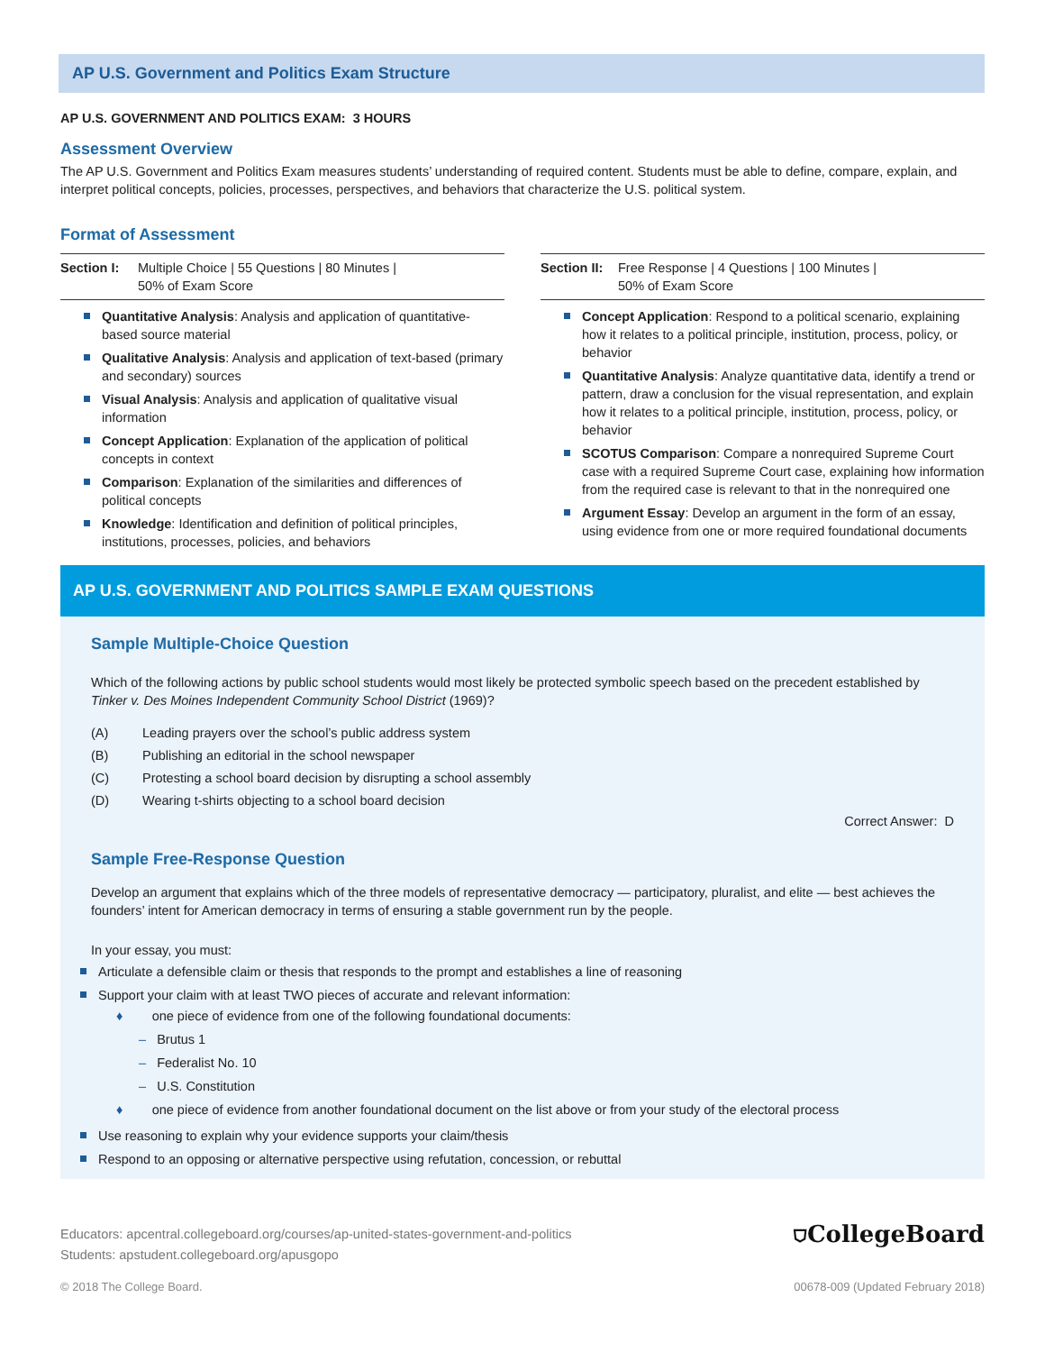AP U.S. Government and Politics Exam Structure
AP U.S. GOVERNMENT AND POLITICS EXAM: 3 HOURS
Assessment Overview
The AP U.S. Government and Politics Exam measures students’ understanding of required content. Students must be able to define, compare, explain, and interpret political concepts, policies, processes, perspectives, and behaviors that characterize the U.S. political system.
Format of Assessment
Section I: Multiple Choice | 55 Questions | 80 Minutes |
50% of Exam Score
Quantitative Analysis: Analysis and application of quantitative-based source material
Qualitative Analysis: Analysis and application of text-based (primary and secondary) sources
Visual Analysis: Analysis and application of qualitative visual information
Concept Application: Explanation of the application of political concepts in context
Comparison: Explanation of the similarities and differences of political concepts
Knowledge: Identification and definition of political principles, institutions, processes, policies, and behaviors
Section II: Free Response | 4 Questions | 100 Minutes |
50% of Exam Score
Concept Application: Respond to a political scenario, explaining how it relates to a political principle, institution, process, policy, or behavior
Quantitative Analysis: Analyze quantitative data, identify a trend or pattern, draw a conclusion for the visual representation, and explain how it relates to a political principle, institution, process, policy, or behavior
SCOTUS Comparison: Compare a nonrequired Supreme Court case with a required Supreme Court case, explaining how information from the required case is relevant to that in the nonrequired one
Argument Essay: Develop an argument in the form of an essay, using evidence from one or more required foundational documents
AP U.S. GOVERNMENT AND POLITICS SAMPLE EXAM QUESTIONS
Sample Multiple-Choice Question
Which of the following actions by public school students would most likely be protected symbolic speech based on the precedent established by Tinker v. Des Moines Independent Community School District (1969)?
(A) Leading prayers over the school’s public address system
(B) Publishing an editorial in the school newspaper
(C) Protesting a school board decision by disrupting a school assembly
(D) Wearing t-shirts objecting to a school board decision
Correct Answer: D
Sample Free-Response Question
Develop an argument that explains which of the three models of representative democracy — participatory, pluralist, and elite — best achieves the founders’ intent for American democracy in terms of ensuring a stable government run by the people.
In your essay, you must:
Articulate a defensible claim or thesis that responds to the prompt and establishes a line of reasoning
Support your claim with at least TWO pieces of accurate and relevant information:
♦ one piece of evidence from one of the following foundational documents:
– Brutus 1
– Federalist No. 10
– U.S. Constitution
♦ one piece of evidence from another foundational document on the list above or from your study of the electoral process
Use reasoning to explain why your evidence supports your claim/thesis
Respond to an opposing or alternative perspective using refutation, concession, or rebuttal
Educators: apcentral.collegeboard.org/courses/ap-united-states-government-and-politics
Students: apstudent.collegeboard.org/apusgopo
⛉CollegeBoard
© 2018 The College Board. 00678-009 (Updated February 2018)